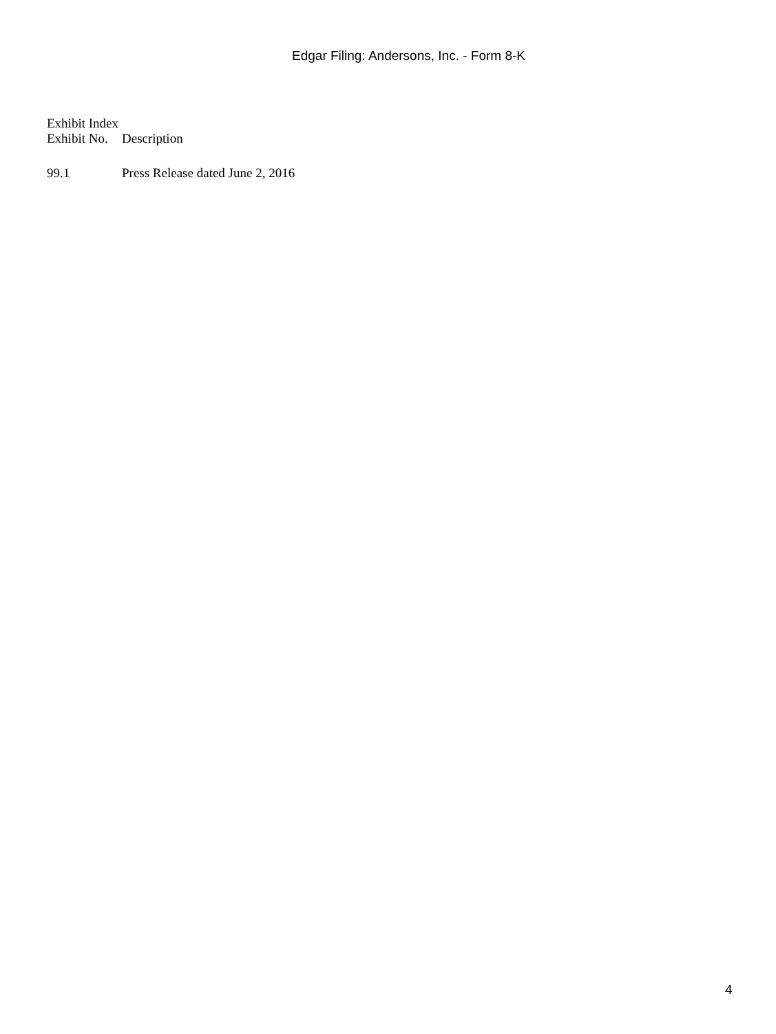Edgar Filing: Andersons, Inc. - Form 8-K
Exhibit Index
| Exhibit No. | Description |
| 99.1 | Press Release dated June 2, 2016 |
4